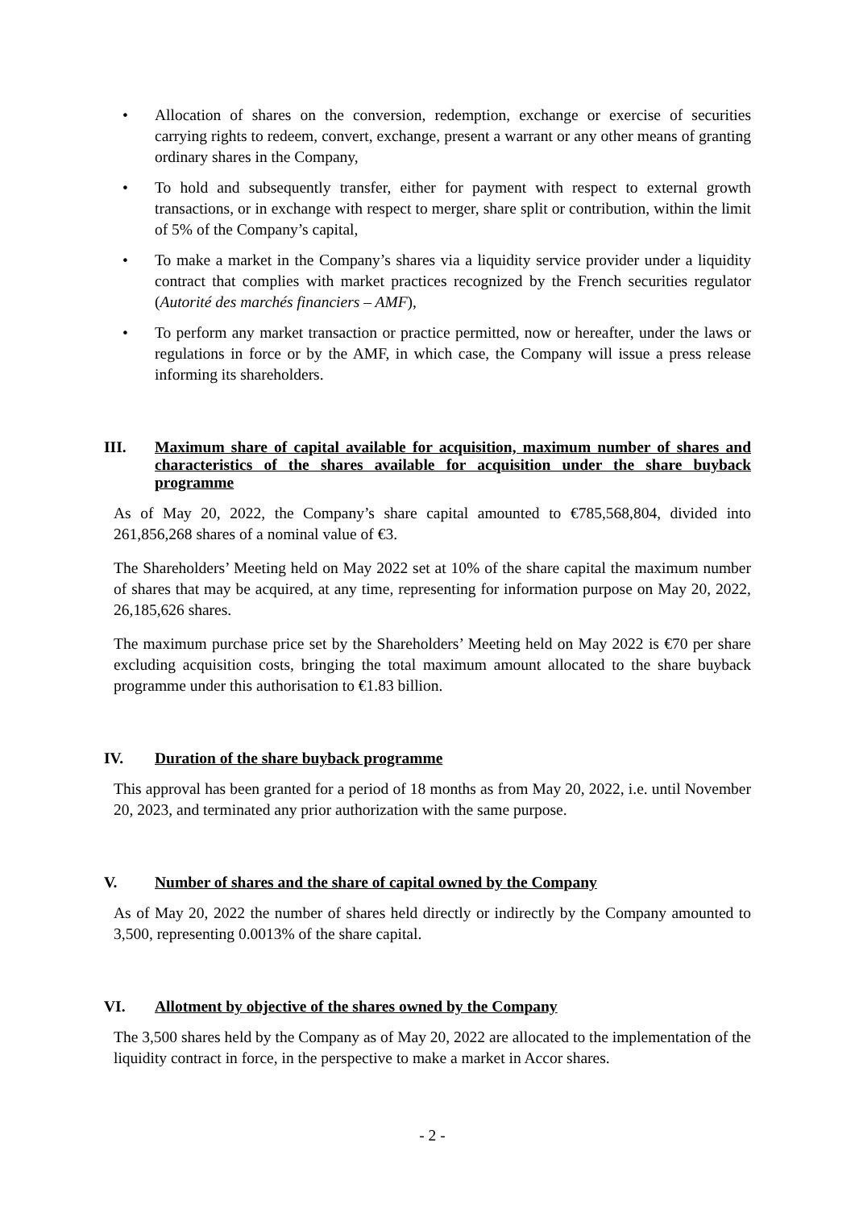• Allocation of shares on the conversion, redemption, exchange or exercise of securities carrying rights to redeem, convert, exchange, present a warrant or any other means of granting ordinary shares in the Company,
• To hold and subsequently transfer, either for payment with respect to external growth transactions, or in exchange with respect to merger, share split or contribution, within the limit of 5% of the Company’s capital,
• To make a market in the Company’s shares via a liquidity service provider under a liquidity contract that complies with market practices recognized by the French securities regulator (Autorité des marchés financiers – AMF),
• To perform any market transaction or practice permitted, now or hereafter, under the laws or regulations in force or by the AMF, in which case, the Company will issue a press release informing its shareholders.
III. Maximum share of capital available for acquisition, maximum number of shares and characteristics of the shares available for acquisition under the share buyback programme
As of May 20, 2022, the Company’s share capital amounted to €785,568,804, divided into 261,856,268 shares of a nominal value of €3.
The Shareholders’ Meeting held on May 2022 set at 10% of the share capital the maximum number of shares that may be acquired, at any time, representing for information purpose on May 20, 2022, 26,185,626 shares.
The maximum purchase price set by the Shareholders’ Meeting held on May 2022 is €70 per share excluding acquisition costs, bringing the total maximum amount allocated to the share buyback programme under this authorisation to €1.83 billion.
IV. Duration of the share buyback programme
This approval has been granted for a period of 18 months as from May 20, 2022, i.e. until November 20, 2023, and terminated any prior authorization with the same purpose.
V. Number of shares and the share of capital owned by the Company
As of May 20, 2022 the number of shares held directly or indirectly by the Company amounted to 3,500, representing 0.0013% of the share capital.
VI. Allotment by objective of the shares owned by the Company
The 3,500 shares held by the Company as of May 20, 2022 are allocated to the implementation of the liquidity contract in force, in the perspective to make a market in Accor shares.
- 2 -